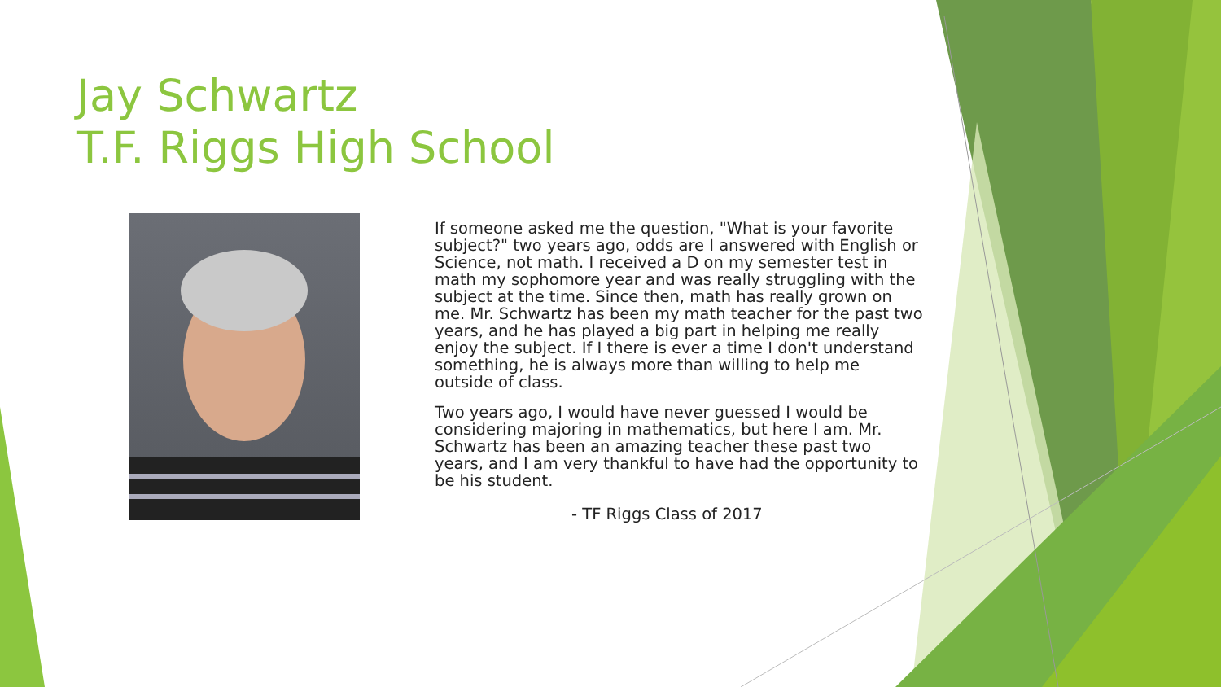Jay Schwartz
T.F. Riggs High School
If someone asked me the question, "What is your favorite subject?" two years ago, odds are I answered with English or Science, not math. I received a D on my semester test in math my sophomore year and was really struggling with the subject at the time. Since then, math has really grown on me. Mr. Schwartz has been my math teacher for the past two years, and he has played a big part in helping me really enjoy the subject. If I there is ever a time I don't understand something, he is always more than willing to help me outside of class.
Two years ago, I would have never guessed I would be considering majoring in mathematics, but here I am. Mr. Schwartz has been an amazing teacher these past two years, and I am very thankful to have had the opportunity to be his student.
- TF Riggs Class of 2017